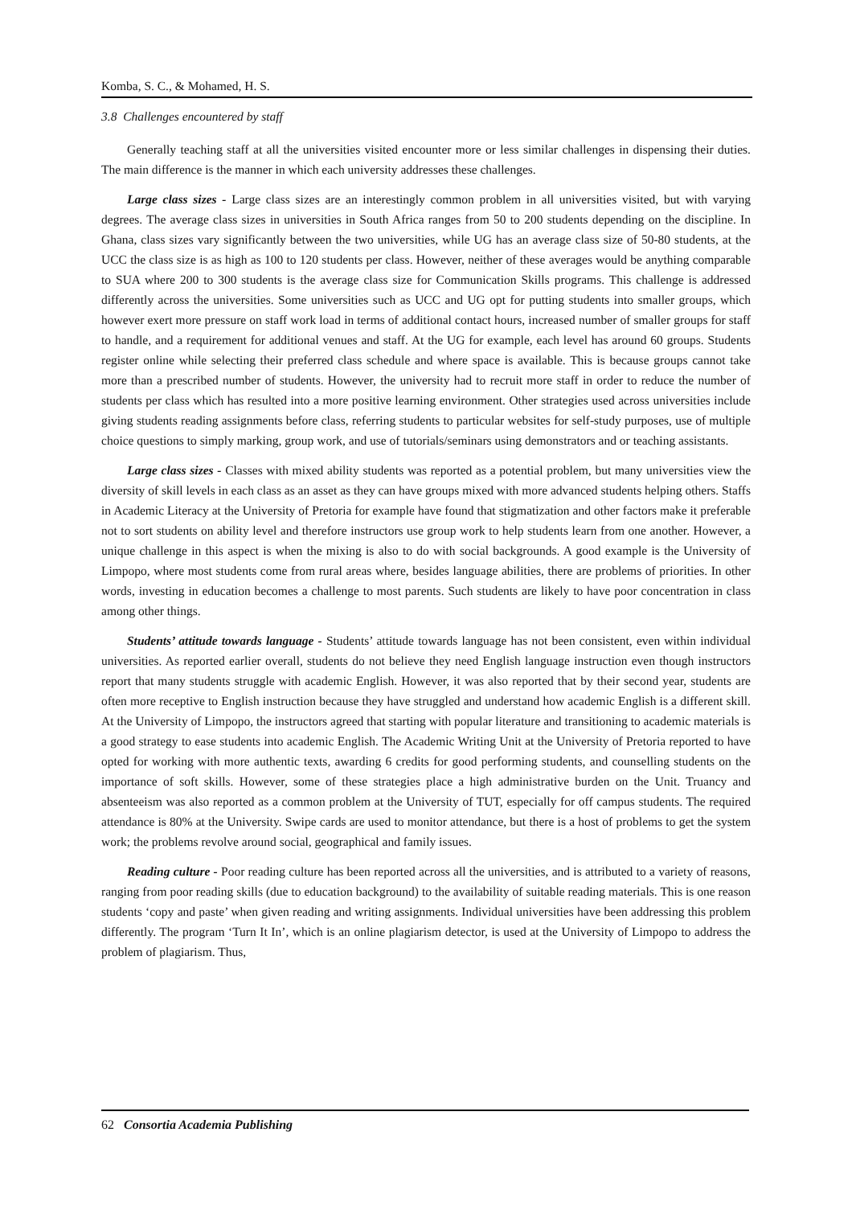Komba, S. C., & Mohamed, H. S.
3.8 Challenges encountered by staff
Generally teaching staff at all the universities visited encounter more or less similar challenges in dispensing their duties. The main difference is the manner in which each university addresses these challenges.
Large class sizes - Large class sizes are an interestingly common problem in all universities visited, but with varying degrees. The average class sizes in universities in South Africa ranges from 50 to 200 students depending on the discipline. In Ghana, class sizes vary significantly between the two universities, while UG has an average class size of 50-80 students, at the UCC the class size is as high as 100 to 120 students per class. However, neither of these averages would be anything comparable to SUA where 200 to 300 students is the average class size for Communication Skills programs. This challenge is addressed differently across the universities. Some universities such as UCC and UG opt for putting students into smaller groups, which however exert more pressure on staff work load in terms of additional contact hours, increased number of smaller groups for staff to handle, and a requirement for additional venues and staff. At the UG for example, each level has around 60 groups. Students register online while selecting their preferred class schedule and where space is available. This is because groups cannot take more than a prescribed number of students. However, the university had to recruit more staff in order to reduce the number of students per class which has resulted into a more positive learning environment. Other strategies used across universities include giving students reading assignments before class, referring students to particular websites for self-study purposes, use of multiple choice questions to simply marking, group work, and use of tutorials/seminars using demonstrators and or teaching assistants.
Large class sizes - Classes with mixed ability students was reported as a potential problem, but many universities view the diversity of skill levels in each class as an asset as they can have groups mixed with more advanced students helping others. Staffs in Academic Literacy at the University of Pretoria for example have found that stigmatization and other factors make it preferable not to sort students on ability level and therefore instructors use group work to help students learn from one another. However, a unique challenge in this aspect is when the mixing is also to do with social backgrounds. A good example is the University of Limpopo, where most students come from rural areas where, besides language abilities, there are problems of priorities. In other words, investing in education becomes a challenge to most parents. Such students are likely to have poor concentration in class among other things.
Students’ attitude towards language - Students’ attitude towards language has not been consistent, even within individual universities. As reported earlier overall, students do not believe they need English language instruction even though instructors report that many students struggle with academic English. However, it was also reported that by their second year, students are often more receptive to English instruction because they have struggled and understand how academic English is a different skill. At the University of Limpopo, the instructors agreed that starting with popular literature and transitioning to academic materials is a good strategy to ease students into academic English. The Academic Writing Unit at the University of Pretoria reported to have opted for working with more authentic texts, awarding 6 credits for good performing students, and counselling students on the importance of soft skills. However, some of these strategies place a high administrative burden on the Unit. Truancy and absenteeism was also reported as a common problem at the University of TUT, especially for off campus students. The required attendance is 80% at the University. Swipe cards are used to monitor attendance, but there is a host of problems to get the system work; the problems revolve around social, geographical and family issues.
Reading culture - Poor reading culture has been reported across all the universities, and is attributed to a variety of reasons, ranging from poor reading skills (due to education background) to the availability of suitable reading materials. This is one reason students ‘copy and paste’ when given reading and writing assignments. Individual universities have been addressing this problem differently. The program ‘Turn It In’, which is an online plagiarism detector, is used at the University of Limpopo to address the problem of plagiarism. Thus,
62 Consortia Academia Publishing